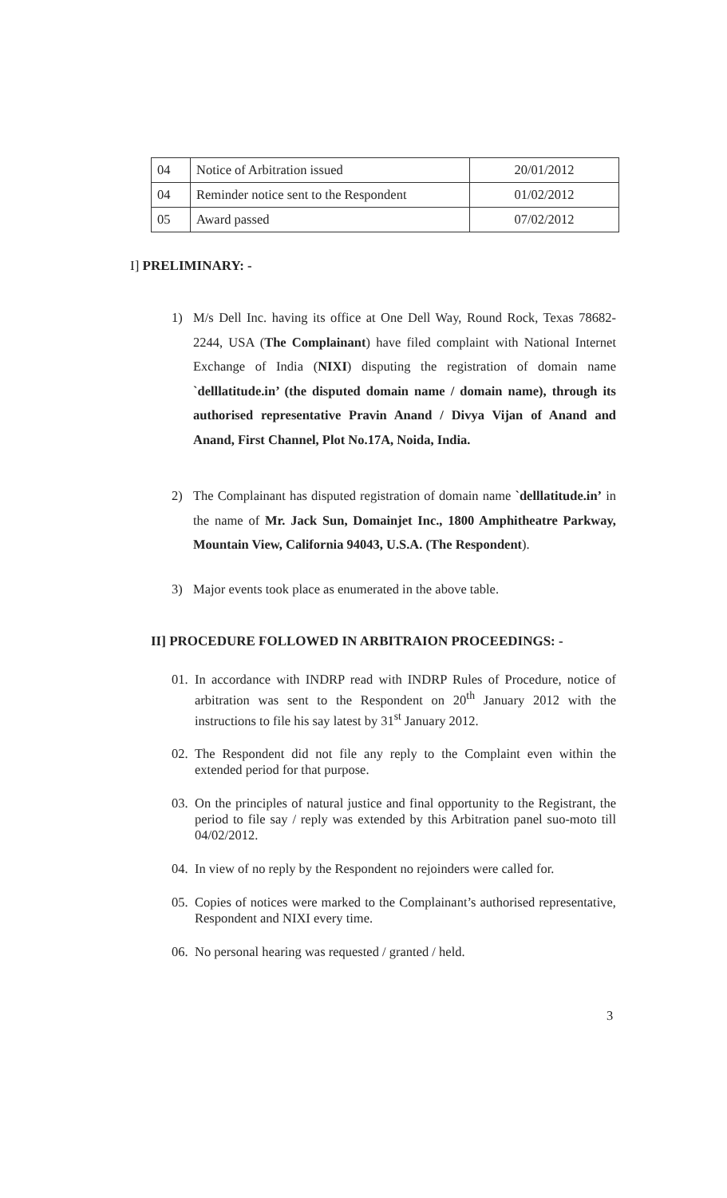| 04 | Notice of Arbitration issued | 20/01/2012 |
| 04 | Reminder notice sent to the Respondent | 01/02/2012 |
| 05 | Award passed | 07/02/2012 |
I] PRELIMINARY: -
1) M/s Dell Inc. having its office at One Dell Way, Round Rock, Texas 78682-2244, USA (The Complainant) have filed complaint with National Internet Exchange of India (NIXI) disputing the registration of domain name `delllatitude.in’ (the disputed domain name / domain name), through its authorised representative Pravin Anand / Divya Vijan of Anand and Anand, First Channel, Plot No.17A, Noida, India.
2) The Complainant has disputed registration of domain name `delllatitude.in’ in the name of Mr. Jack Sun, Domainjet Inc., 1800 Amphitheatre Parkway, Mountain View, California 94043, U.S.A. (The Respondent).
3) Major events took place as enumerated in the above table.
II] PROCEDURE FOLLOWED IN ARBITRAION PROCEEDINGS: -
01. In accordance with INDRP read with INDRP Rules of Procedure, notice of arbitration was sent to the Respondent on 20<sup>th</sup> January 2012 with the instructions to file his say latest by 31<sup>st</sup> January 2012.
02. The Respondent did not file any reply to the Complaint even within the extended period for that purpose.
03. On the principles of natural justice and final opportunity to the Registrant, the period to file say / reply was extended by this Arbitration panel suo-moto till 04/02/2012.
04. In view of no reply by the Respondent no rejoinders were called for.
05. Copies of notices were marked to the Complainant’s authorised representative, Respondent and NIXI every time.
06. No personal hearing was requested / granted / held.
3